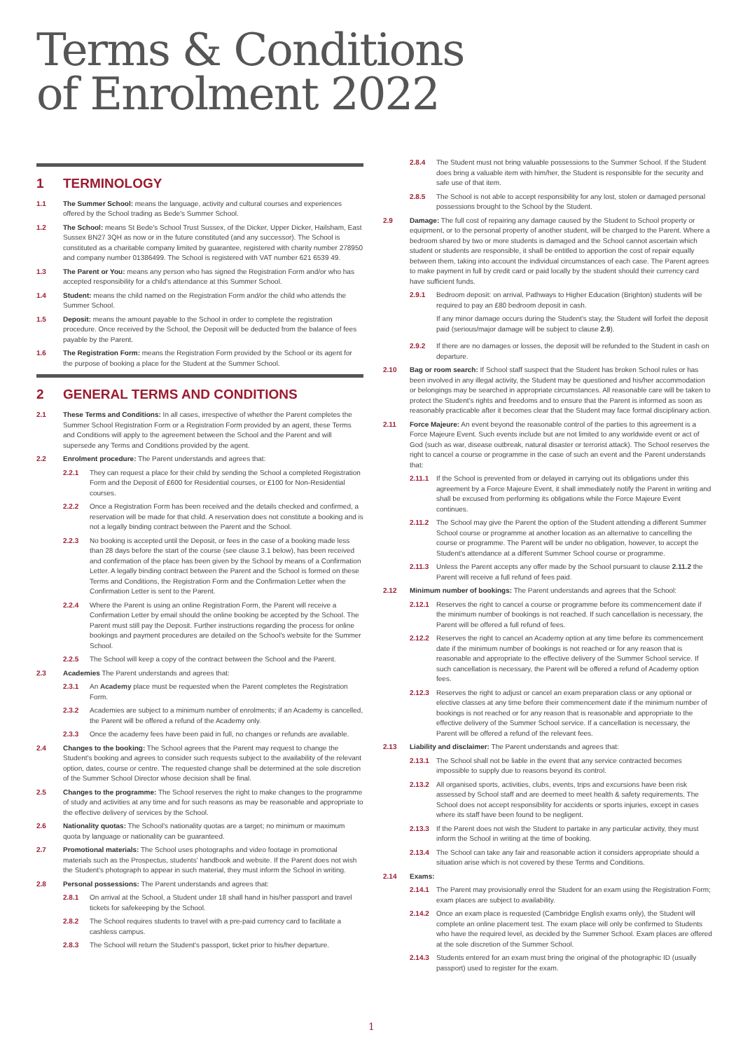Terms & Conditions
of Enrolment 2022
1 TERMINOLOGY
1.1 The Summer School: means the language, activity and cultural courses and experiences offered by the School trading as Bede's Summer School.
1.2 The School: means St Bede's School Trust Sussex, of the Dicker, Upper Dicker, Hailsham, East Sussex BN27 3QH as now or in the future constituted (and any successor). The School is constituted as a charitable company limited by guarantee, registered with charity number 278950 and company number 01386499. The School is registered with VAT number 621 6539 49.
1.3 The Parent or You: means any person who has signed the Registration Form and/or who has accepted responsibility for a child's attendance at this Summer School.
1.4 Student: means the child named on the Registration Form and/or the child who attends the Summer School.
1.5 Deposit: means the amount payable to the School in order to complete the registration procedure. Once received by the School, the Deposit will be deducted from the balance of fees payable by the Parent.
1.6 The Registration Form: means the Registration Form provided by the School or its agent for the purpose of booking a place for the Student at the Summer School.
2 GENERAL TERMS AND CONDITIONS
2.1 These Terms and Conditions: In all cases, irrespective of whether the Parent completes the Summer School Registration Form or a Registration Form provided by an agent, these Terms and Conditions will apply to the agreement between the School and the Parent and will supersede any Terms and Conditions provided by the agent.
2.2 Enrolment procedure: The Parent understands and agrees that:
2.2.1 They can request a place for their child by sending the School a completed Registration Form and the Deposit of £600 for Residential courses, or £100 for Non-Residential courses.
2.2.2 Once a Registration Form has been received and the details checked and confirmed, a reservation will be made for that child. A reservation does not constitute a booking and is not a legally binding contract between the Parent and the School.
2.2.3 No booking is accepted until the Deposit, or fees in the case of a booking made less than 28 days before the start of the course (see clause 3.1 below), has been received and confirmation of the place has been given by the School by means of a Confirmation Letter. A legally binding contract between the Parent and the School is formed on these Terms and Conditions, the Registration Form and the Confirmation Letter when the Confirmation Letter is sent to the Parent.
2.2.4 Where the Parent is using an online Registration Form, the Parent will receive a Confirmation Letter by email should the online booking be accepted by the School. The Parent must still pay the Deposit. Further instructions regarding the process for online bookings and payment procedures are detailed on the School's website for the Summer School.
2.2.5 The School will keep a copy of the contract between the School and the Parent.
2.3 Academies The Parent understands and agrees that:
2.3.1 An Academy place must be requested when the Parent completes the Registration Form.
2.3.2 Academies are subject to a minimum number of enrolments; if an Academy is cancelled, the Parent will be offered a refund of the Academy only.
2.3.3 Once the academy fees have been paid in full, no changes or refunds are available.
2.4 Changes to the booking: The School agrees that the Parent may request to change the Student's booking and agrees to consider such requests subject to the availability of the relevant option, dates, course or centre. The requested change shall be determined at the sole discretion of the Summer School Director whose decision shall be final.
2.5 Changes to the programme: The School reserves the right to make changes to the programme of study and activities at any time and for such reasons as may be reasonable and appropriate to the effective delivery of services by the School.
2.6 Nationality quotas: The School's nationality quotas are a target; no minimum or maximum quota by language or nationality can be guaranteed.
2.7 Promotional materials: The School uses photographs and video footage in promotional materials such as the Prospectus, students' handbook and website. If the Parent does not wish the Student's photograph to appear in such material, they must inform the School in writing.
2.8 Personal possessions: The Parent understands and agrees that:
2.8.1 On arrival at the School, a Student under 18 shall hand in his/her passport and travel tickets for safekeeping by the School.
2.8.2 The School requires students to travel with a pre-paid currency card to facilitate a cashless campus.
2.8.3 The School will return the Student's passport, ticket prior to his/her departure.
2.8.4 The Student must not bring valuable possessions to the Summer School. If the Student does bring a valuable item with him/her, the Student is responsible for the security and safe use of that item.
2.8.5 The School is not able to accept responsibility for any lost, stolen or damaged personal possessions brought to the School by the Student.
2.9 Damage: The full cost of repairing any damage caused by the Student to School property or equipment, or to the personal property of another student, will be charged to the Parent. Where a bedroom shared by two or more students is damaged and the School cannot ascertain which student or students are responsible, it shall be entitled to apportion the cost of repair equally between them, taking into account the individual circumstances of each case. The Parent agrees to make payment in full by credit card or paid locally by the student should their currency card have sufficient funds.
2.9.1 Bedroom deposit: on arrival, Pathways to Higher Education (Brighton) students will be required to pay an £80 bedroom deposit in cash.
If any minor damage occurs during the Student's stay, the Student will forfeit the deposit paid (serious/major damage will be subject to clause 2.9).
2.9.2 If there are no damages or losses, the deposit will be refunded to the Student in cash on departure.
2.10 Bag or room search: If School staff suspect that the Student has broken School rules or has been involved in any illegal activity, the Student may be questioned and his/her accommodation or belongings may be searched in appropriate circumstances. All reasonable care will be taken to protect the Student's rights and freedoms and to ensure that the Parent is informed as soon as reasonably practicable after it becomes clear that the Student may face formal disciplinary action.
2.11 Force Majeure: An event beyond the reasonable control of the parties to this agreement is a Force Majeure Event. Such events include but are not limited to any worldwide event or act of God (such as war, disease outbreak, natural disaster or terrorist attack). The School reserves the right to cancel a course or programme in the case of such an event and the Parent understands that:
2.11.1 If the School is prevented from or delayed in carrying out its obligations under this agreement by a Force Majeure Event, it shall immediately notify the Parent in writing and shall be excused from performing its obligations while the Force Majeure Event continues.
2.11.2 The School may give the Parent the option of the Student attending a different Summer School course or programme at another location as an alternative to cancelling the course or programme. The Parent will be under no obligation, however, to accept the Student's attendance at a different Summer School course or programme.
2.11.3 Unless the Parent accepts any offer made by the School pursuant to clause 2.11.2 the Parent will receive a full refund of fees paid.
2.12 Minimum number of bookings: The Parent understands and agrees that the School:
2.12.1 Reserves the right to cancel a course or programme before its commencement date if the minimum number of bookings is not reached. If such cancellation is necessary, the Parent will be offered a full refund of fees.
2.12.2 Reserves the right to cancel an Academy option at any time before its commencement date if the minimum number of bookings is not reached or for any reason that is reasonable and appropriate to the effective delivery of the Summer School service. If such cancellation is necessary, the Parent will be offered a refund of Academy option fees.
2.12.3 Reserves the right to adjust or cancel an exam preparation class or any optional or elective classes at any time before their commencement date if the minimum number of bookings is not reached or for any reason that is reasonable and appropriate to the effective delivery of the Summer School service. If a cancellation is necessary, the Parent will be offered a refund of the relevant fees.
2.13 Liability and disclaimer: The Parent understands and agrees that:
2.13.1 The School shall not be liable in the event that any service contracted becomes impossible to supply due to reasons beyond its control.
2.13.2 All organised sports, activities, clubs, events, trips and excursions have been risk assessed by School staff and are deemed to meet health & safety requirements. The School does not accept responsibility for accidents or sports injuries, except in cases where its staff have been found to be negligent.
2.13.3 If the Parent does not wish the Student to partake in any particular activity, they must inform the School in writing at the time of booking.
2.13.4 The School can take any fair and reasonable action it considers appropriate should a situation arise which is not covered by these Terms and Conditions.
2.14 Exams:
2.14.1 The Parent may provisionally enrol the Student for an exam using the Registration Form; exam places are subject to availability.
2.14.2 Once an exam place is requested (Cambridge English exams only), the Student will complete an online placement test. The exam place will only be confirmed to Students who have the required level, as decided by the Summer School. Exam places are offered at the sole discretion of the Summer School.
2.14.3 Students entered for an exam must bring the original of the photographic ID (usually passport) used to register for the exam.
1